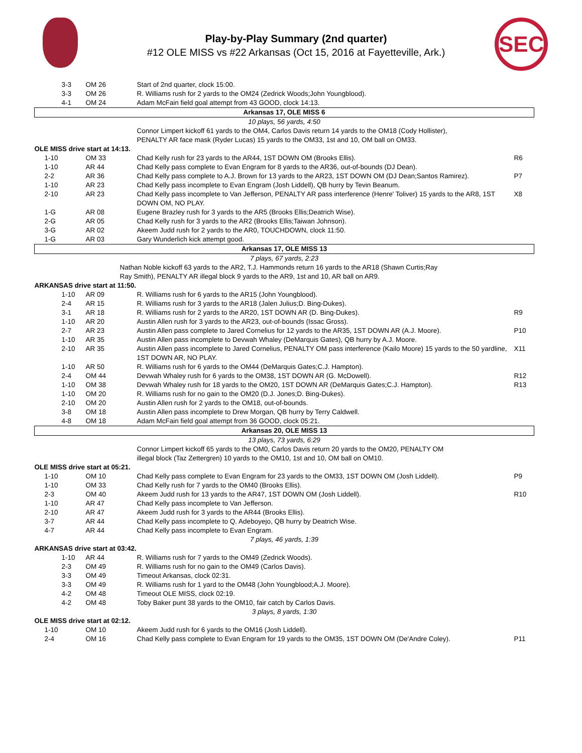SEC
Play-by-Play Summary (2nd quarter)
#12 OLE MISS vs #22 Arkansas (Oct 15, 2016 at Fayetteville, Ark.)
| 3-3 | OM 26 | Start of 2nd quarter, clock 15:00. | |
| 3-3 | OM 26 | R. Williams rush for 2 yards to the OM24 (Zedrick Woods;John Youngblood). | |
| 4-1 | OM 24 | Adam McFain field goal attempt from 43 GOOD, clock 14:13. | |
| Arkansas 17, OLE MISS 6 | | | |
| 10 plays, 56 yards, 4:50 | | | |
| Connor Limpert kickoff 61 yards to the OM4, Carlos Davis return 14 yards to the OM18 (Cody Hollister), PENALTY AR face mask (Ryder Lucas) 15 yards to the OM33, 1st and 10, OM ball on OM33. | | | |
| OLE MISS drive start at 14:13. | | | |
| 1-10 | OM 33 | Chad Kelly rush for 23 yards to the AR44, 1ST DOWN OM (Brooks Ellis). | R6 |
| 1-10 | AR 44 | Chad Kelly pass complete to Evan Engram for 8 yards to the AR36, out-of-bounds (DJ Dean). | |
| 2-2 | AR 36 | Chad Kelly pass complete to A.J. Brown for 13 yards to the AR23, 1ST DOWN OM (DJ Dean;Santos Ramirez). | P7 |
| 1-10 | AR 23 | Chad Kelly pass incomplete to Evan Engram (Josh Liddell), QB hurry by Tevin Beanum. | |
| 2-10 | AR 23 | Chad Kelly pass incomplete to Van Jefferson, PENALTY AR pass interference (Henre' Toliver) 15 yards to the AR8, 1ST DOWN OM, NO PLAY. | X8 |
| 1-G | AR 08 | Eugene Brazley rush for 3 yards to the AR5 (Brooks Ellis;Deatrich Wise). | |
| 2-G | AR 05 | Chad Kelly rush for 3 yards to the AR2 (Brooks Ellis;Taiwan Johnson). | |
| 3-G | AR 02 | Akeem Judd rush for 2 yards to the AR0, TOUCHDOWN, clock 11:50. | |
| 1-G | AR 03 | Gary Wunderlich kick attempt good. | |
| Arkansas 17, OLE MISS 13 | | | |
| 7 plays, 67 yards, 2:23 | | | |
| Nathan Noble kickoff 63 yards to the AR2, T.J. Hammonds return 16 yards to the AR18 (Shawn Curtis;Ray Ray Smith), PENALTY AR illegal block 9 yards to the AR9, 1st and 10, AR ball on AR9. | | | |
| ARKANSAS drive start at 11:50. | | | |
| 1-10 | AR 09 | R. Williams rush for 6 yards to the AR15 (John Youngblood). | |
| 2-4 | AR 15 | R. Williams rush for 3 yards to the AR18 (Jalen Julius;D. Bing-Dukes). | |
| 3-1 | AR 18 | R. Williams rush for 2 yards to the AR20, 1ST DOWN AR (D. Bing-Dukes). | R9 |
| 1-10 | AR 20 | Austin Allen rush for 3 yards to the AR23, out-of-bounds (Issac Gross). | |
| 2-7 | AR 23 | Austin Allen pass complete to Jared Cornelius for 12 yards to the AR35, 1ST DOWN AR (A.J. Moore). | P10 |
| 1-10 | AR 35 | Austin Allen pass incomplete to Devwah Whaley (DeMarquis Gates), QB hurry by A.J. Moore. | |
| 2-10 | AR 35 | Austin Allen pass incomplete to Jared Cornelius, PENALTY OM pass interference (Kailo Moore) 15 yards to the 50 yardline, 1ST DOWN AR, NO PLAY. | X11 |
| 1-10 | AR 50 | R. Williams rush for 6 yards to the OM44 (DeMarquis Gates;C.J. Hampton). | |
| 2-4 | OM 44 | Devwah Whaley rush for 6 yards to the OM38, 1ST DOWN AR (G. McDowell). | R12 |
| 1-10 | OM 38 | Devwah Whaley rush for 18 yards to the OM20, 1ST DOWN AR (DeMarquis Gates;C.J. Hampton). | R13 |
| 1-10 | OM 20 | R. Williams rush for no gain to the OM20 (D.J. Jones;D. Bing-Dukes). | |
| 2-10 | OM 20 | Austin Allen rush for 2 yards to the OM18, out-of-bounds. | |
| 3-8 | OM 18 | Austin Allen pass incomplete to Drew Morgan, QB hurry by Terry Caldwell. | |
| 4-8 | OM 18 | Adam McFain field goal attempt from 36 GOOD, clock 05:21. | |
| Arkansas 20, OLE MISS 13 | | | |
| 13 plays, 73 yards, 6:29 | | | |
| Connor Limpert kickoff 65 yards to the OM0, Carlos Davis return 20 yards to the OM20, PENALTY OM illegal block (Taz Zettergren) 10 yards to the OM10, 1st and 10, OM ball on OM10. | | | |
| OLE MISS drive start at 05:21. | | | |
| 1-10 | OM 10 | Chad Kelly pass complete to Evan Engram for 23 yards to the OM33, 1ST DOWN OM (Josh Liddell). | P9 |
| 1-10 | OM 33 | Chad Kelly rush for 7 yards to the OM40 (Brooks Ellis). | |
| 2-3 | OM 40 | Akeem Judd rush for 13 yards to the AR47, 1ST DOWN OM (Josh Liddell). | R10 |
| 1-10 | AR 47 | Chad Kelly pass incomplete to Van Jefferson. | |
| 2-10 | AR 47 | Akeem Judd rush for 3 yards to the AR44 (Brooks Ellis). | |
| 3-7 | AR 44 | Chad Kelly pass incomplete to Q. Adeboyejo, QB hurry by Deatrich Wise. | |
| 4-7 | AR 44 | Chad Kelly pass incomplete to Evan Engram. | |
| 7 plays, 46 yards, 1:39 | | | |
| ARKANSAS drive start at 03:42. | | | |
| 1-10 | AR 44 | R. Williams rush for 7 yards to the OM49 (Zedrick Woods). | |
| 2-3 | OM 49 | R. Williams rush for no gain to the OM49 (Carlos Davis). | |
| 3-3 | OM 49 | Timeout Arkansas, clock 02:31. | |
| 3-3 | OM 49 | R. Williams rush for 1 yard to the OM48 (John Youngblood;A.J. Moore). | |
| 4-2 | OM 48 | Timeout OLE MISS, clock 02:19. | |
| 4-2 | OM 48 | Toby Baker punt 38 yards to the OM10, fair catch by Carlos Davis. | |
| 3 plays, 8 yards, 1:30 | | | |
| OLE MISS drive start at 02:12. | | | |
| 1-10 | OM 10 | Akeem Judd rush for 6 yards to the OM16 (Josh Liddell). | |
| 2-4 | OM 16 | Chad Kelly pass complete to Evan Engram for 19 yards to the OM35, 1ST DOWN OM (De'Andre Coley). | P11 |